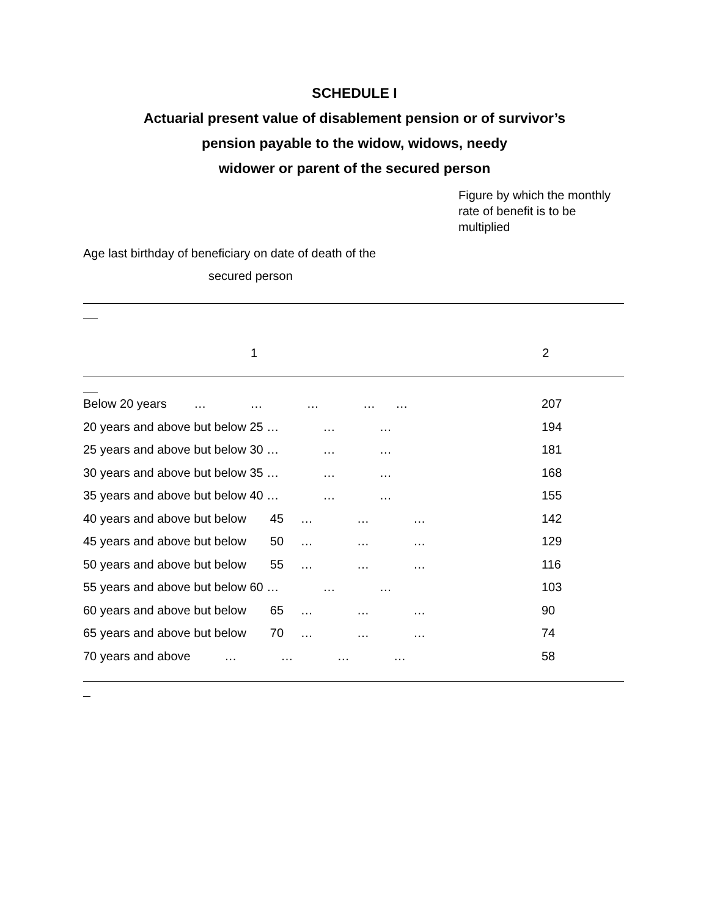SCHEDULE I
Actuarial present value of disablement pension or of survivor’s
pension payable to the widow, widows, needy
widower or parent of the secured person
Figure by which the monthly rate of benefit is to be multiplied
Age last birthday of beneficiary on date of death of the
secured person
1 2
| Below 20 years … … … … … | 207 |
| 20 years and above but below 25 … … … | 194 |
| 25 years and above but below 30 … … … | 181 |
| 30 years and above but below 35 … … … | 168 |
| 35 years and above but below 40 … … … | 155 |
| 40 years and above but below 45 … … … | 142 |
| 45 years and above but below 50 … … … | 129 |
| 50 years and above but below 55 … … … | 116 |
| 55 years and above but below 60 … … … | 103 |
| 60 years and above but below 65 … … … | 90 |
| 65 years and above but below 70 … … … | 74 |
| 70 years and above … … … … | 58 |